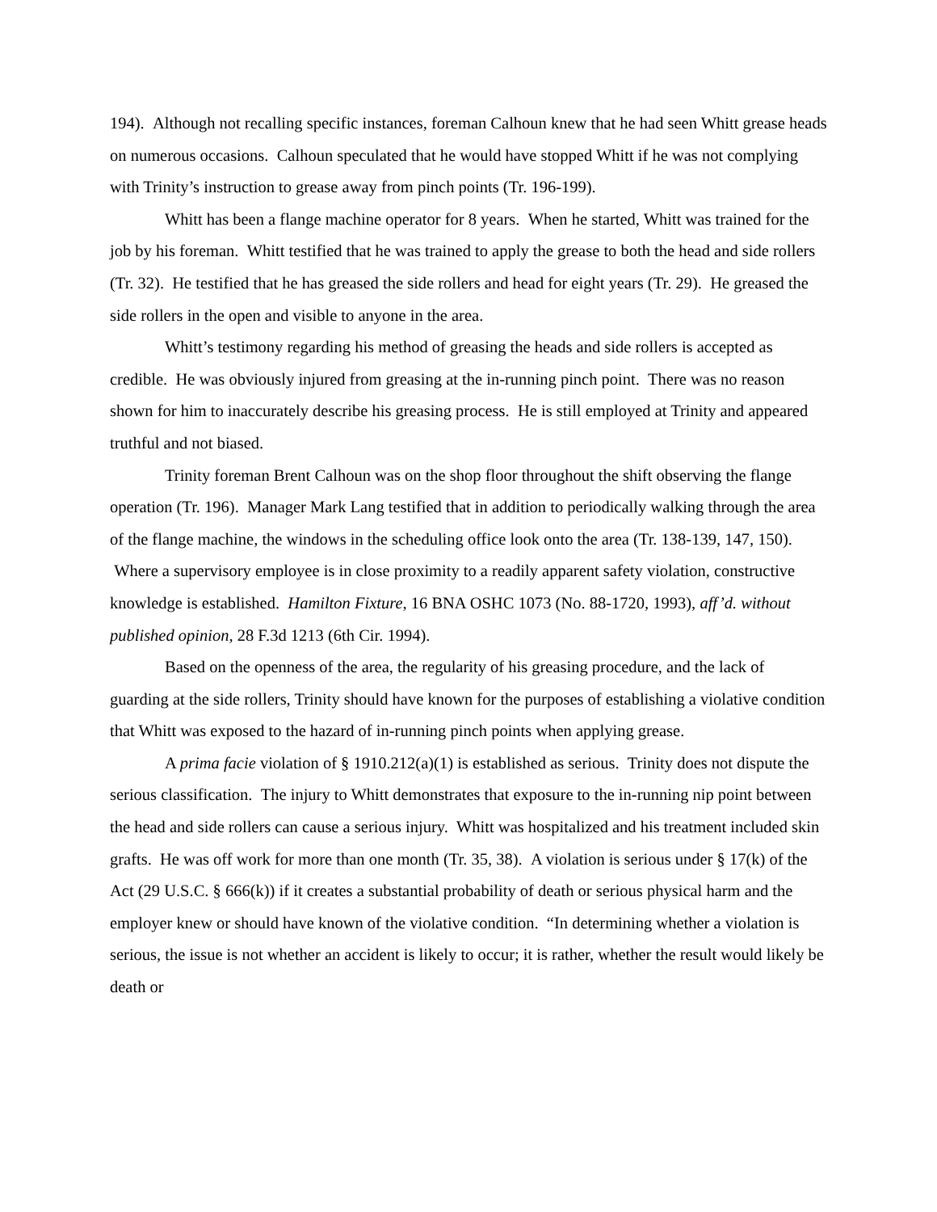194). Although not recalling specific instances, foreman Calhoun knew that he had seen Whitt grease heads on numerous occasions. Calhoun speculated that he would have stopped Whitt if he was not complying with Trinity’s instruction to grease away from pinch points (Tr. 196-199).
Whitt has been a flange machine operator for 8 years. When he started, Whitt was trained for the job by his foreman. Whitt testified that he was trained to apply the grease to both the head and side rollers (Tr. 32). He testified that he has greased the side rollers and head for eight years (Tr. 29). He greased the side rollers in the open and visible to anyone in the area.
Whitt’s testimony regarding his method of greasing the heads and side rollers is accepted as credible. He was obviously injured from greasing at the in-running pinch point. There was no reason shown for him to inaccurately describe his greasing process. He is still employed at Trinity and appeared truthful and not biased.
Trinity foreman Brent Calhoun was on the shop floor throughout the shift observing the flange operation (Tr. 196). Manager Mark Lang testified that in addition to periodically walking through the area of the flange machine, the windows in the scheduling office look onto the area (Tr. 138-139, 147, 150). Where a supervisory employee is in close proximity to a readily apparent safety violation, constructive knowledge is established. Hamilton Fixture, 16 BNA OSHC 1073 (No. 88-1720, 1993), aff’d. without published opinion, 28 F.3d 1213 (6th Cir. 1994).
Based on the openness of the area, the regularity of his greasing procedure, and the lack of guarding at the side rollers, Trinity should have known for the purposes of establishing a violative condition that Whitt was exposed to the hazard of in-running pinch points when applying grease.
A prima facie violation of § 1910.212(a)(1) is established as serious. Trinity does not dispute the serious classification. The injury to Whitt demonstrates that exposure to the in-running nip point between the head and side rollers can cause a serious injury. Whitt was hospitalized and his treatment included skin grafts. He was off work for more than one month (Tr. 35, 38). A violation is serious under § 17(k) of the Act (29 U.S.C. § 666(k)) if it creates a substantial probability of death or serious physical harm and the employer knew or should have known of the violative condition. “In determining whether a violation is serious, the issue is not whether an accident is likely to occur; it is rather, whether the result would likely be death or